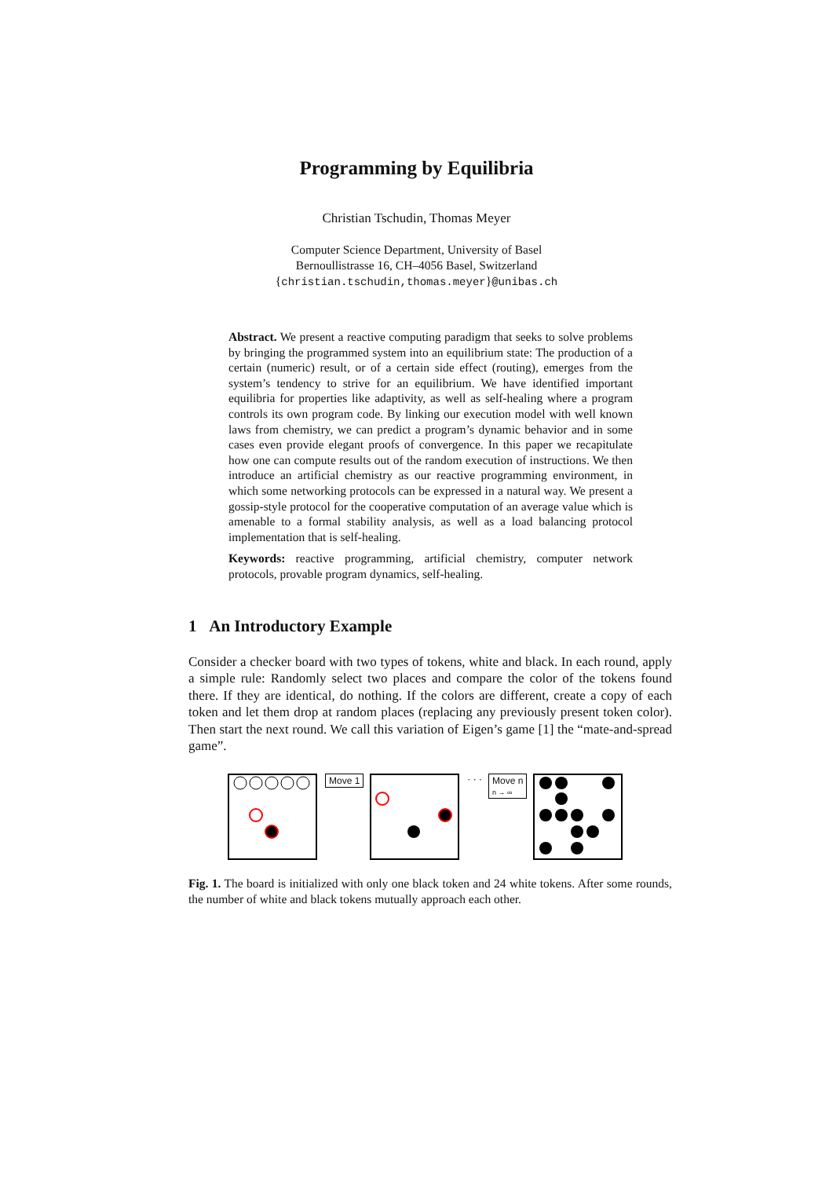Programming by Equilibria
Christian Tschudin, Thomas Meyer
Computer Science Department, University of Basel
Bernoullistrasse 16, CH–4056 Basel, Switzerland
{christian.tschudin,thomas.meyer}@unibas.ch
Abstract. We present a reactive computing paradigm that seeks to solve problems by bringing the programmed system into an equilibrium state: The production of a certain (numeric) result, or of a certain side effect (routing), emerges from the system’s tendency to strive for an equilibrium. We have identified important equilibria for properties like adaptivity, as well as self-healing where a program controls its own program code. By linking our execution model with well known laws from chemistry, we can predict a program’s dynamic behavior and in some cases even provide elegant proofs of convergence. In this paper we recapitulate how one can compute results out of the random execution of instructions. We then introduce an artificial chemistry as our reactive programming environment, in which some networking protocols can be expressed in a natural way. We present a gossip-style protocol for the cooperative computation of an average value which is amenable to a formal stability analysis, as well as a load balancing protocol implementation that is self-healing.
Keywords: reactive programming, artificial chemistry, computer network protocols, provable program dynamics, self-healing.
1 An Introductory Example
Consider a checker board with two types of tokens, white and black. In each round, apply a simple rule: Randomly select two places and compare the color of the tokens found there. If they are identical, do nothing. If the colors are different, create a copy of each token and let them drop at random places (replacing any previously present token color). Then start the next round. We call this variation of Eigen’s game [1] the “mate-and-spread game”.
Move 1 · · · Move n
n → ∞
Fig. 1. The board is initialized with only one black token and 24 white tokens. After some rounds, the number of white and black tokens mutually approach each other.